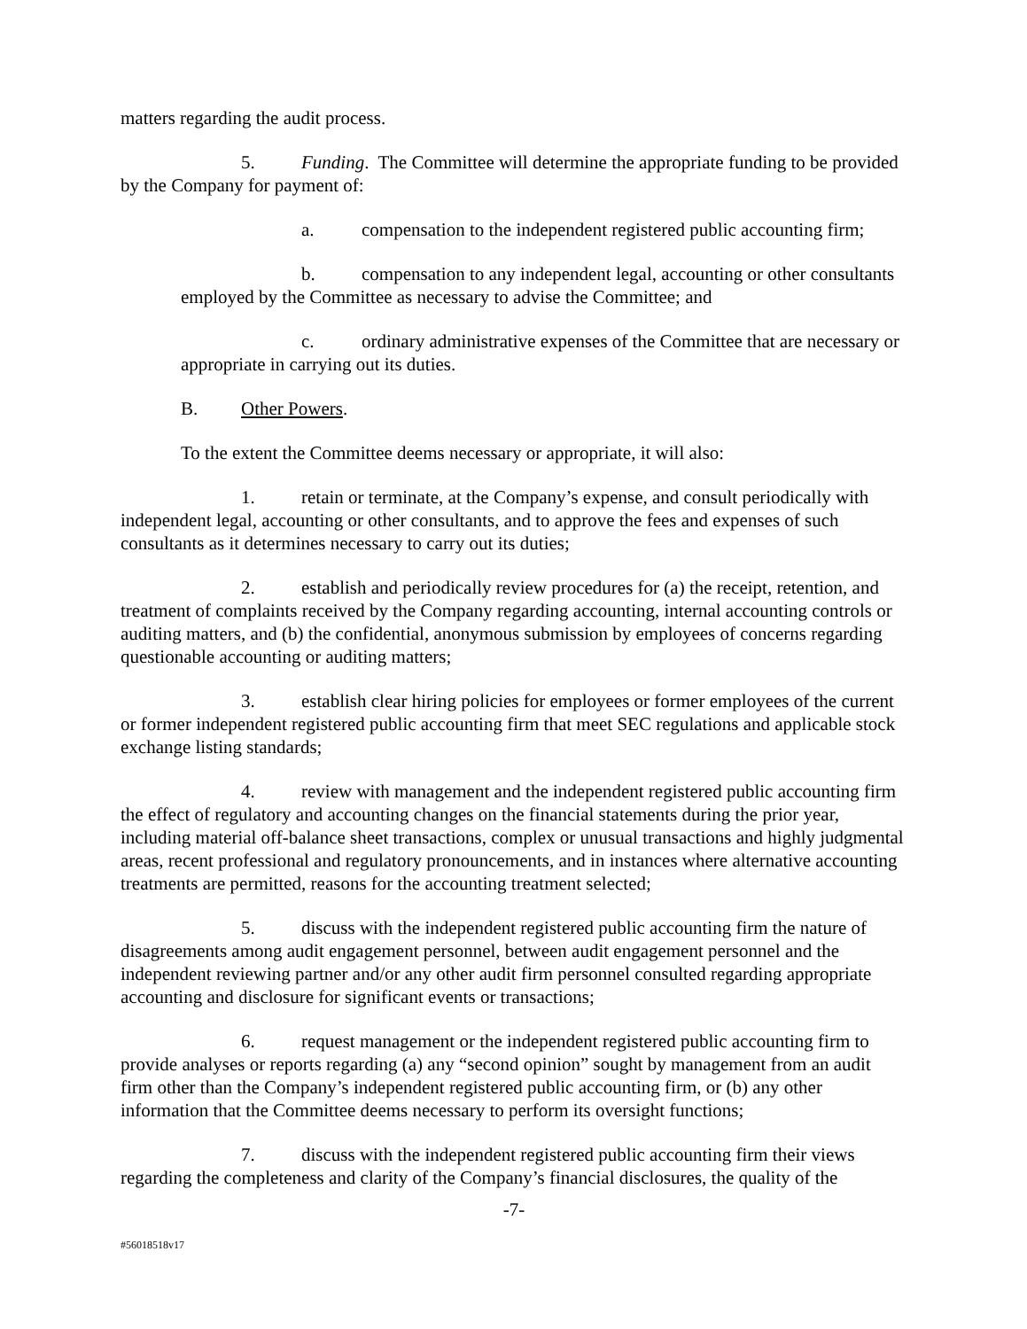matters regarding the audit process.
5. Funding. The Committee will determine the appropriate funding to be provided by the Company for payment of:
a. compensation to the independent registered public accounting firm;
b. compensation to any independent legal, accounting or other consultants employed by the Committee as necessary to advise the Committee; and
c. ordinary administrative expenses of the Committee that are necessary or appropriate in carrying out its duties.
B. Other Powers.
To the extent the Committee deems necessary or appropriate, it will also:
1. retain or terminate, at the Company’s expense, and consult periodically with independent legal, accounting or other consultants, and to approve the fees and expenses of such consultants as it determines necessary to carry out its duties;
2. establish and periodically review procedures for (a) the receipt, retention, and treatment of complaints received by the Company regarding accounting, internal accounting controls or auditing matters, and (b) the confidential, anonymous submission by employees of concerns regarding questionable accounting or auditing matters;
3. establish clear hiring policies for employees or former employees of the current or former independent registered public accounting firm that meet SEC regulations and applicable stock exchange listing standards;
4. review with management and the independent registered public accounting firm the effect of regulatory and accounting changes on the financial statements during the prior year, including material off-balance sheet transactions, complex or unusual transactions and highly judgmental areas, recent professional and regulatory pronouncements, and in instances where alternative accounting treatments are permitted, reasons for the accounting treatment selected;
5. discuss with the independent registered public accounting firm the nature of disagreements among audit engagement personnel, between audit engagement personnel and the independent reviewing partner and/or any other audit firm personnel consulted regarding appropriate accounting and disclosure for significant events or transactions;
6. request management or the independent registered public accounting firm to provide analyses or reports regarding (a) any “second opinion” sought by management from an audit firm other than the Company’s independent registered public accounting firm, or (b) any other information that the Committee deems necessary to perform its oversight functions;
7. discuss with the independent registered public accounting firm their views regarding the completeness and clarity of the Company’s financial disclosures, the quality of the
-7-
#56018518v17